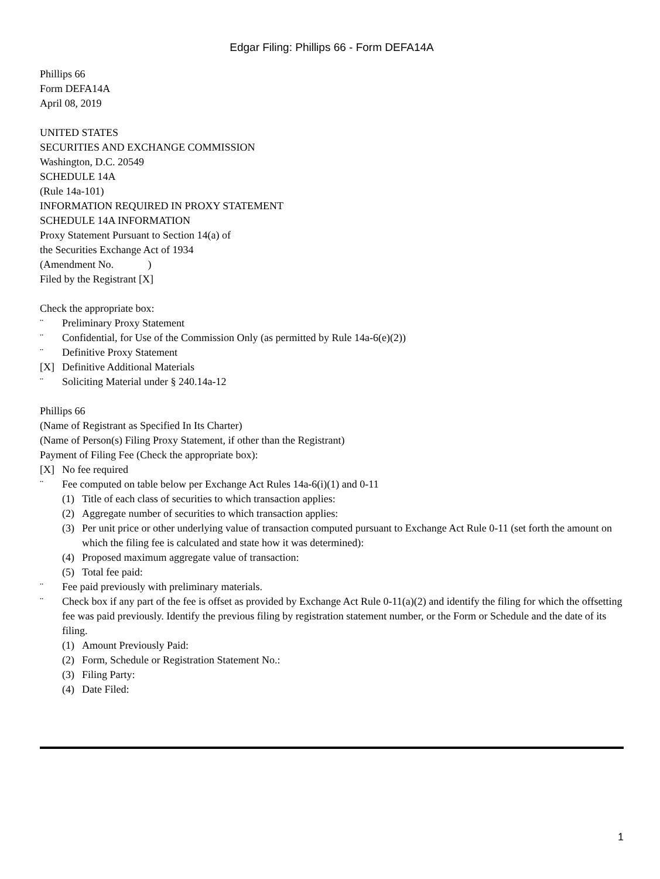Edgar Filing: Phillips 66 - Form DEFA14A
Phillips 66
Form DEFA14A
April 08, 2019
UNITED STATES
SECURITIES AND EXCHANGE COMMISSION
Washington, D.C. 20549
SCHEDULE 14A
(Rule 14a-101)
INFORMATION REQUIRED IN PROXY STATEMENT
SCHEDULE 14A INFORMATION
Proxy Statement Pursuant to Section 14(a) of
the Securities Exchange Act of 1934
(Amendment No. )
Filed by the Registrant [X]
Check the appropriate box:
¨ Preliminary Proxy Statement
¨ Confidential, for Use of the Commission Only (as permitted by Rule 14a-6(e)(2))
¨ Definitive Proxy Statement
[X] Definitive Additional Materials
¨ Soliciting Material under § 240.14a-12
Phillips 66
(Name of Registrant as Specified In Its Charter)
(Name of Person(s) Filing Proxy Statement, if other than the Registrant)
Payment of Filing Fee (Check the appropriate box):
[X] No fee required
¨ Fee computed on table below per Exchange Act Rules 14a-6(i)(1) and 0-11
(1) Title of each class of securities to which transaction applies:
(2) Aggregate number of securities to which transaction applies:
(3) Per unit price or other underlying value of transaction computed pursuant to Exchange Act Rule 0-11 (set forth the amount on which the filing fee is calculated and state how it was determined):
(4) Proposed maximum aggregate value of transaction:
(5) Total fee paid:
¨ Fee paid previously with preliminary materials.
¨ Check box if any part of the fee is offset as provided by Exchange Act Rule 0-11(a)(2) and identify the filing for which the offsetting fee was paid previously. Identify the previous filing by registration statement number, or the Form or Schedule and the date of its filing.
(1) Amount Previously Paid:
(2) Form, Schedule or Registration Statement No.:
(3) Filing Party:
(4) Date Filed:
1